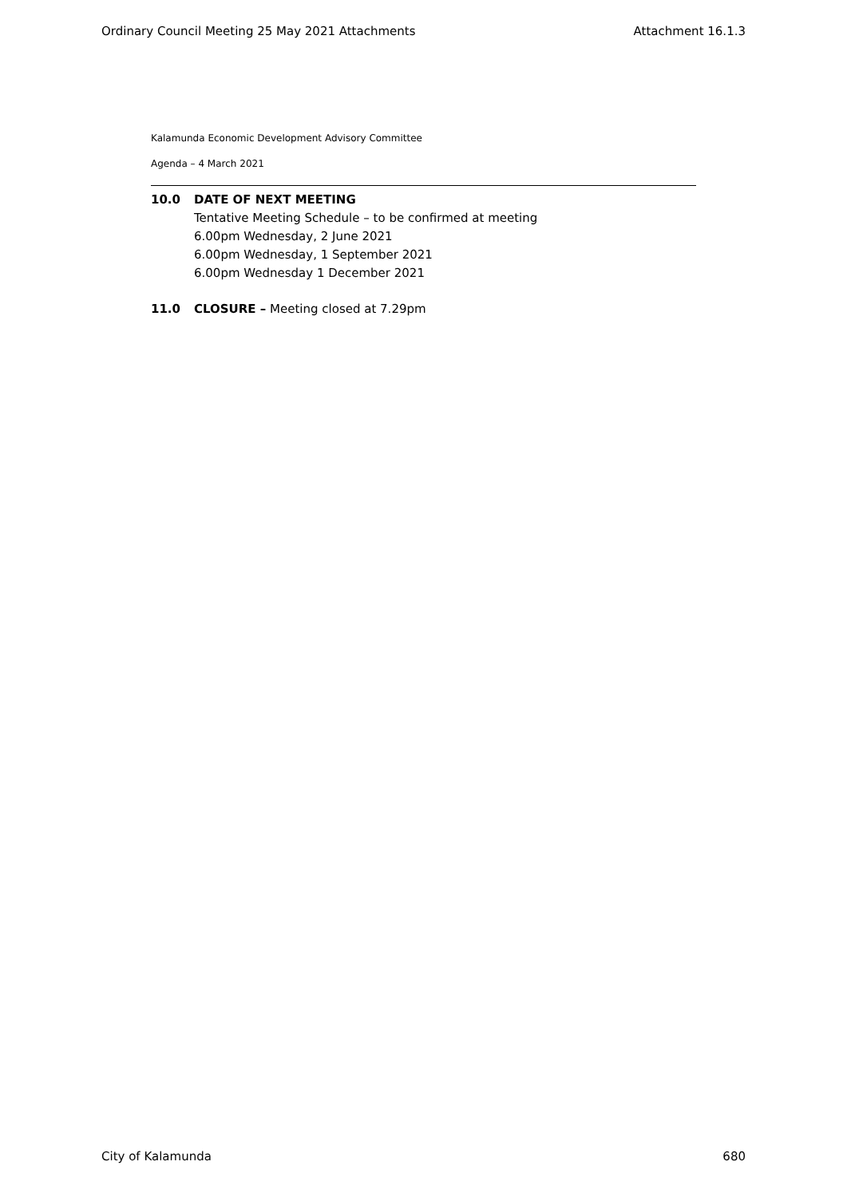Ordinary Council Meeting 25 May 2021 Attachments Attachment 16.1.3
Kalamunda Economic Development Advisory Committee
Agenda – 4 March 2021
10.0 DATE OF NEXT MEETING
Tentative Meeting Schedule – to be confirmed at meeting
6.00pm Wednesday, 2 June 2021
6.00pm Wednesday, 1 September 2021
6.00pm Wednesday 1 December 2021
11.0 CLOSURE – Meeting closed at 7.29pm
City of Kalamunda 680